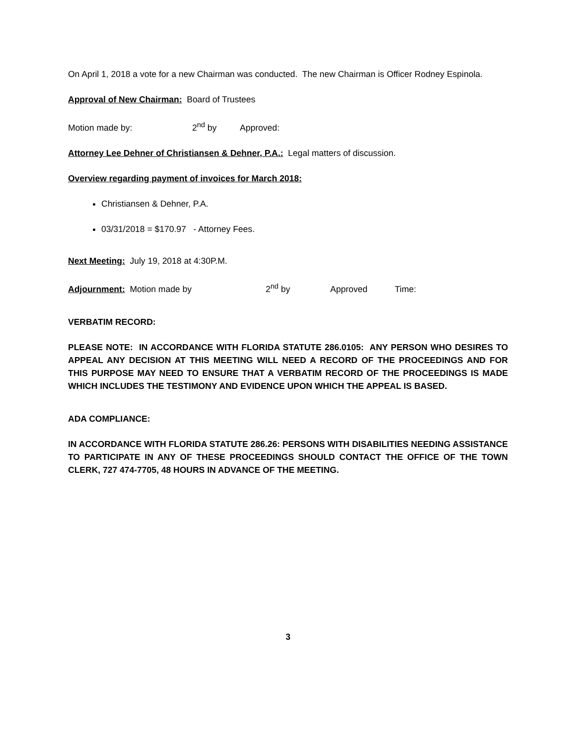On April 1, 2018 a vote for a new Chairman was conducted. The new Chairman is Officer Rodney Espinola.
Approval of New Chairman: Board of Trustees
Motion made by: 2<sup>nd</sup> by Approved:
Attorney Lee Dehner of Christiansen & Dehner, P.A.: Legal matters of discussion.
Overview regarding payment of invoices for March 2018:
Christiansen & Dehner, P.A.
03/31/2018 = $170.97 - Attorney Fees.
Next Meeting: July 19, 2018 at 4:30P.M.
Adjournment: Motion made by 2<sup>nd</sup> by Approved Time:
VERBATIM RECORD:
PLEASE NOTE: IN ACCORDANCE WITH FLORIDA STATUTE 286.0105: ANY PERSON WHO DESIRES TO APPEAL ANY DECISION AT THIS MEETING WILL NEED A RECORD OF THE PROCEEDINGS AND FOR THIS PURPOSE MAY NEED TO ENSURE THAT A VERBATIM RECORD OF THE PROCEEDINGS IS MADE WHICH INCLUDES THE TESTIMONY AND EVIDENCE UPON WHICH THE APPEAL IS BASED.
ADA COMPLIANCE:
IN ACCORDANCE WITH FLORIDA STATUTE 286.26: PERSONS WITH DISABILITIES NEEDING ASSISTANCE TO PARTICIPATE IN ANY OF THESE PROCEEDINGS SHOULD CONTACT THE OFFICE OF THE TOWN CLERK, 727 474-7705, 48 HOURS IN ADVANCE OF THE MEETING.
3